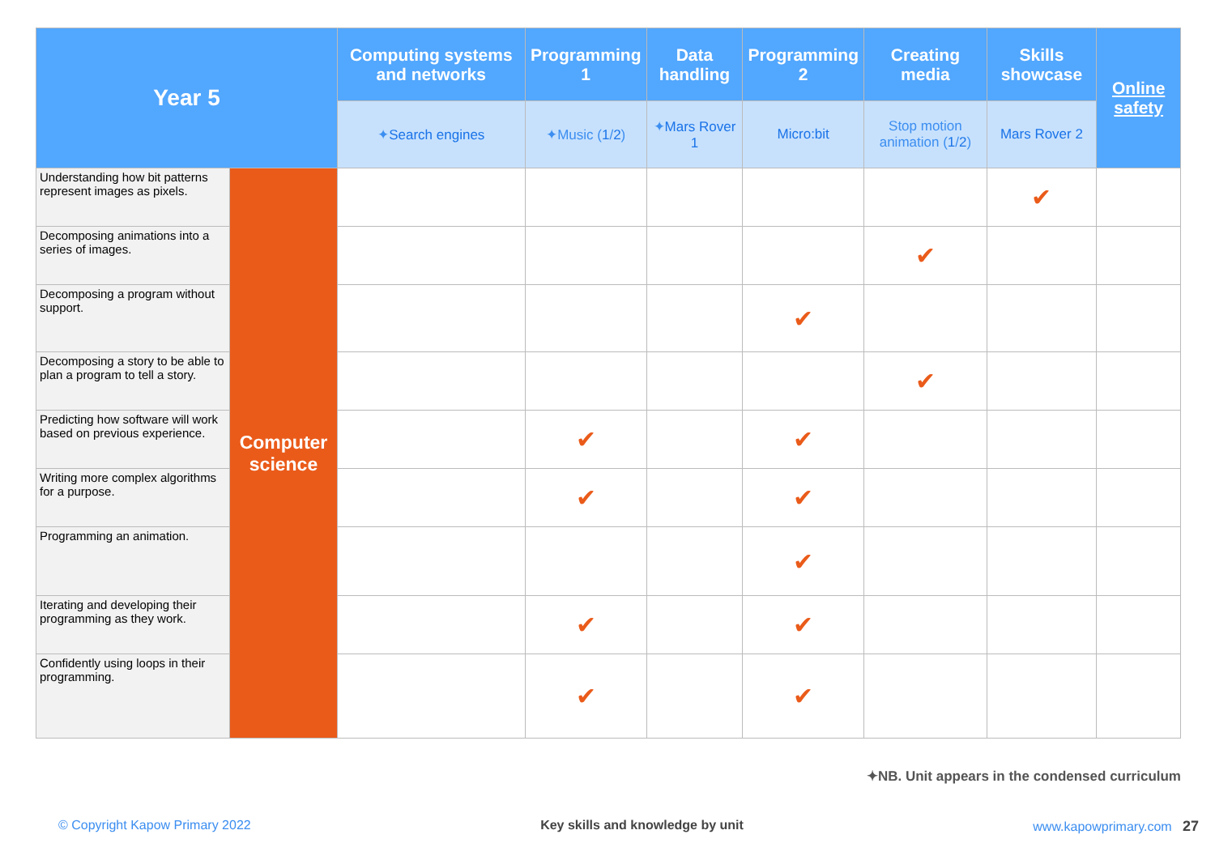| Year 5 | | Computing systems and networks | Programming 1 | Data handling | Programming 2 | Creating media | Skills showcase | Online safety |
| --- | --- | --- | --- | --- | --- | --- | --- | --- |
| | | ✦ Search engines | ✦Music ( 1 / 2 ) | ✦ Mars Rover 1 | Micro:bit | Stop motion animation ( 1 / 2 ) | Mars Rover 2 | |
| Understanding how bit patterns represent images as pixels. | Computer science | | | | | | ✔ | |
| Decomposing animations into a series of images. | | | | | | ✔ | | |
| Decomposing a program without support. | | | | | ✔ | | | |
| Decomposing a story to be able to plan a program to tell a story. | | | | | | ✔ | | |
| Predicting how software will work based on previous experience. | | | ✔ | | ✔ | | | |
| Writing more complex algorithms for a purpose. | | | ✔ | | ✔ | | | |
| Programming an animation. | | | | | ✔ | | | |
| Iterating and developing their programming as they work. | | | ✔ | | ✔ | | | |
| Confidently using loops in their programming. | | | ✔ | | ✔ | | | |
✦NB. Unit appears in the condensed curriculum
© Copyright Kapow Primary 2022 Key skills and knowledge by unit www.kapowprimary.com 27